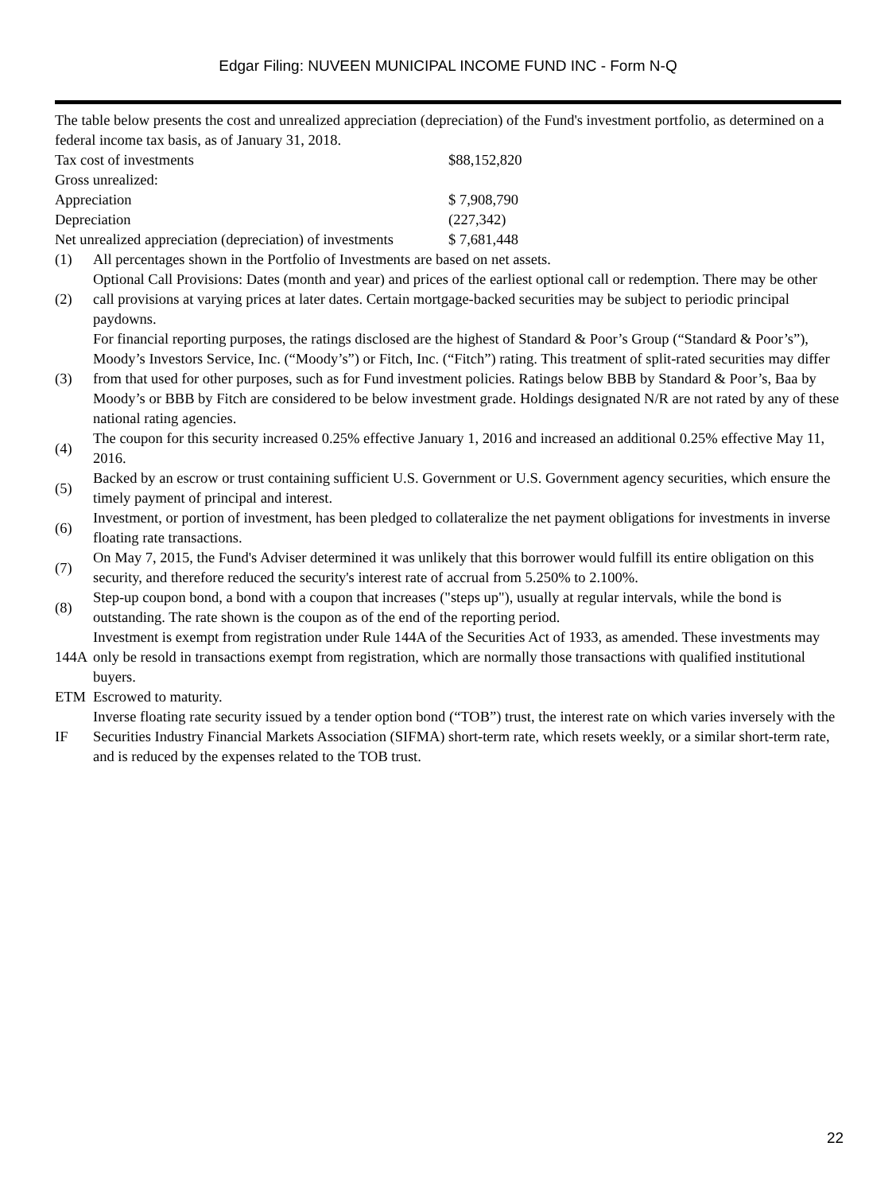Edgar Filing: NUVEEN MUNICIPAL INCOME FUND INC - Form N-Q
The table below presents the cost and unrealized appreciation (depreciation) of the Fund's investment portfolio, as determined on a federal income tax basis, as of January 31, 2018.
| Tax cost of investments | $88,152,820 |
| Gross unrealized: | |
| Appreciation | $ 7,908,790 |
| Depreciation | (227,342) |
| Net unrealized appreciation (depreciation) of investments | $ 7,681,448 |
| (1) | All percentages shown in the Portfolio of Investments are based on net assets. |
| (2) | Optional Call Provisions: Dates (month and year) and prices of the earliest optional call or redemption. There may be other call provisions at varying prices at later dates. Certain mortgage-backed securities may be subject to periodic principal paydowns. |
| (3) | For financial reporting purposes, the ratings disclosed are the highest of Standard & Poor’s Group (“Standard & Poor’s”), Moody’s Investors Service, Inc. (“Moody’s”) or Fitch, Inc. (“Fitch”) rating. This treatment of split-rated securities may differ from that used for other purposes, such as for Fund investment policies. Ratings below BBB by Standard & Poor’s, Baa by Moody’s or BBB by Fitch are considered to be below investment grade. Holdings designated N/R are not rated by any of these national rating agencies. |
| (4) | The coupon for this security increased 0.25% effective January 1, 2016 and increased an additional 0.25% effective May 11, 2016. |
| (5) | Backed by an escrow or trust containing sufficient U.S. Government or U.S. Government agency securities, which ensure the timely payment of principal and interest. |
| (6) | Investment, or portion of investment, has been pledged to collateralize the net payment obligations for investments in inverse floating rate transactions. |
| (7) | On May 7, 2015, the Fund's Adviser determined it was unlikely that this borrower would fulfill its entire obligation on this security, and therefore reduced the security's interest rate of accrual from 5.250% to 2.100%. |
| (8) | Step-up coupon bond, a bond with a coupon that increases ("steps up"), usually at regular intervals, while the bond is outstanding. The rate shown is the coupon as of the end of the reporting period. |
| 144A | Investment is exempt from registration under Rule 144A of the Securities Act of 1933, as amended. These investments may only be resold in transactions exempt from registration, which are normally those transactions with qualified institutional buyers. |
| ETM | Escrowed to maturity. |
| IF | Inverse floating rate security issued by a tender option bond (“TOB”) trust, the interest rate on which varies inversely with the Securities Industry Financial Markets Association (SIFMA) short-term rate, which resets weekly, or a similar short-term rate, and is reduced by the expenses related to the TOB trust. |
22